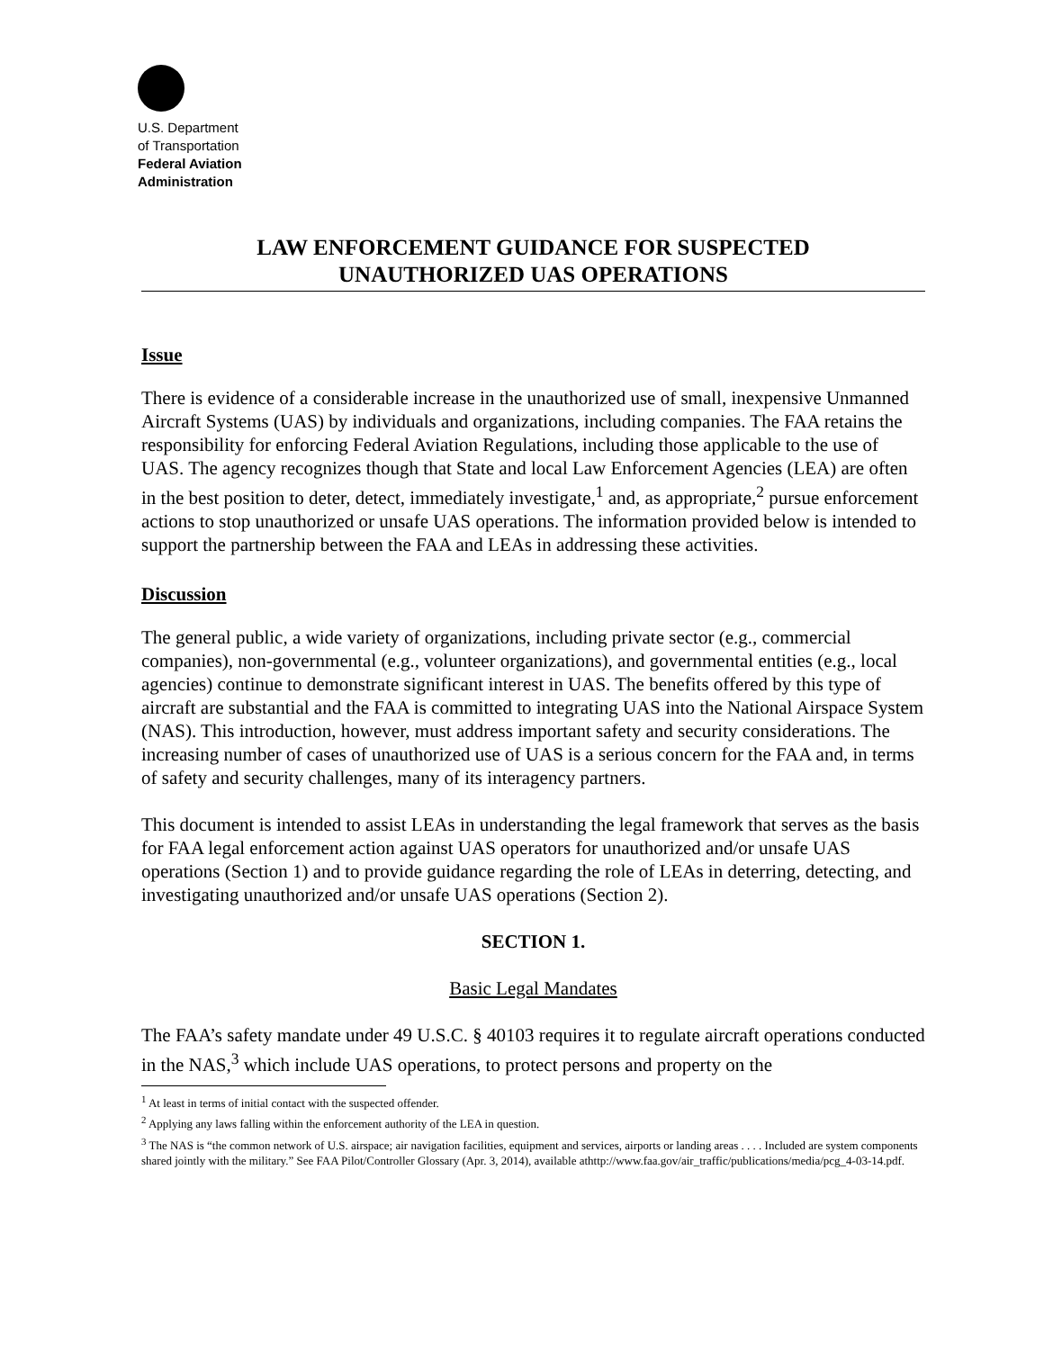U.S. Department
of Transportation
Federal Aviation
Administration
LAW ENFORCEMENT GUIDANCE FOR SUSPECTED
UNAUTHORIZED UAS OPERATIONS
Issue
There is evidence of a considerable increase in the unauthorized use of small, inexpensive Unmanned Aircraft Systems (UAS) by individuals and organizations, including companies. The FAA retains the responsibility for enforcing Federal Aviation Regulations, including those applicable to the use of UAS. The agency recognizes though that State and local Law Enforcement Agencies (LEA) are often in the best position to deter, detect, immediately investigate,<sup>1</sup> and, as appropriate,<sup>2</sup> pursue enforcement actions to stop unauthorized or unsafe UAS operations. The information provided below is intended to support the partnership between the FAA and LEAs in addressing these activities.
Discussion
The general public, a wide variety of organizations, including private sector (e.g., commercial companies), non-governmental (e.g., volunteer organizations), and governmental entities (e.g., local agencies) continue to demonstrate significant interest in UAS. The benefits offered by this type of aircraft are substantial and the FAA is committed to integrating UAS into the National Airspace System (NAS). This introduction, however, must address important safety and security considerations. The increasing number of cases of unauthorized use of UAS is a serious concern for the FAA and, in terms of safety and security challenges, many of its interagency partners.
This document is intended to assist LEAs in understanding the legal framework that serves as the basis for FAA legal enforcement action against UAS operators for unauthorized and/or unsafe UAS operations (Section 1) and to provide guidance regarding the role of LEAs in deterring, detecting, and investigating unauthorized and/or unsafe UAS operations (Section 2).
SECTION 1.
Basic Legal Mandates
The FAA’s safety mandate under 49 U.S.C. § 40103 requires it to regulate aircraft operations conducted in the NAS,<sup>3</sup> which include UAS operations, to protect persons and property on the
<sup>1</sup> At least in terms of initial contact with the suspected offender.
<sup>2</sup> Applying any laws falling within the enforcement authority of the LEA in question.
<sup>3</sup> The NAS is “the common network of U.S. airspace; air navigation facilities, equipment and services, airports or landing areas . . . . Included are system components shared jointly with the military.” See FAA Pilot/Controller Glossary (Apr. 3, 2014), available athttp://www.faa.gov/air_traffic/publications/media/pcg_4-03-14.pdf.